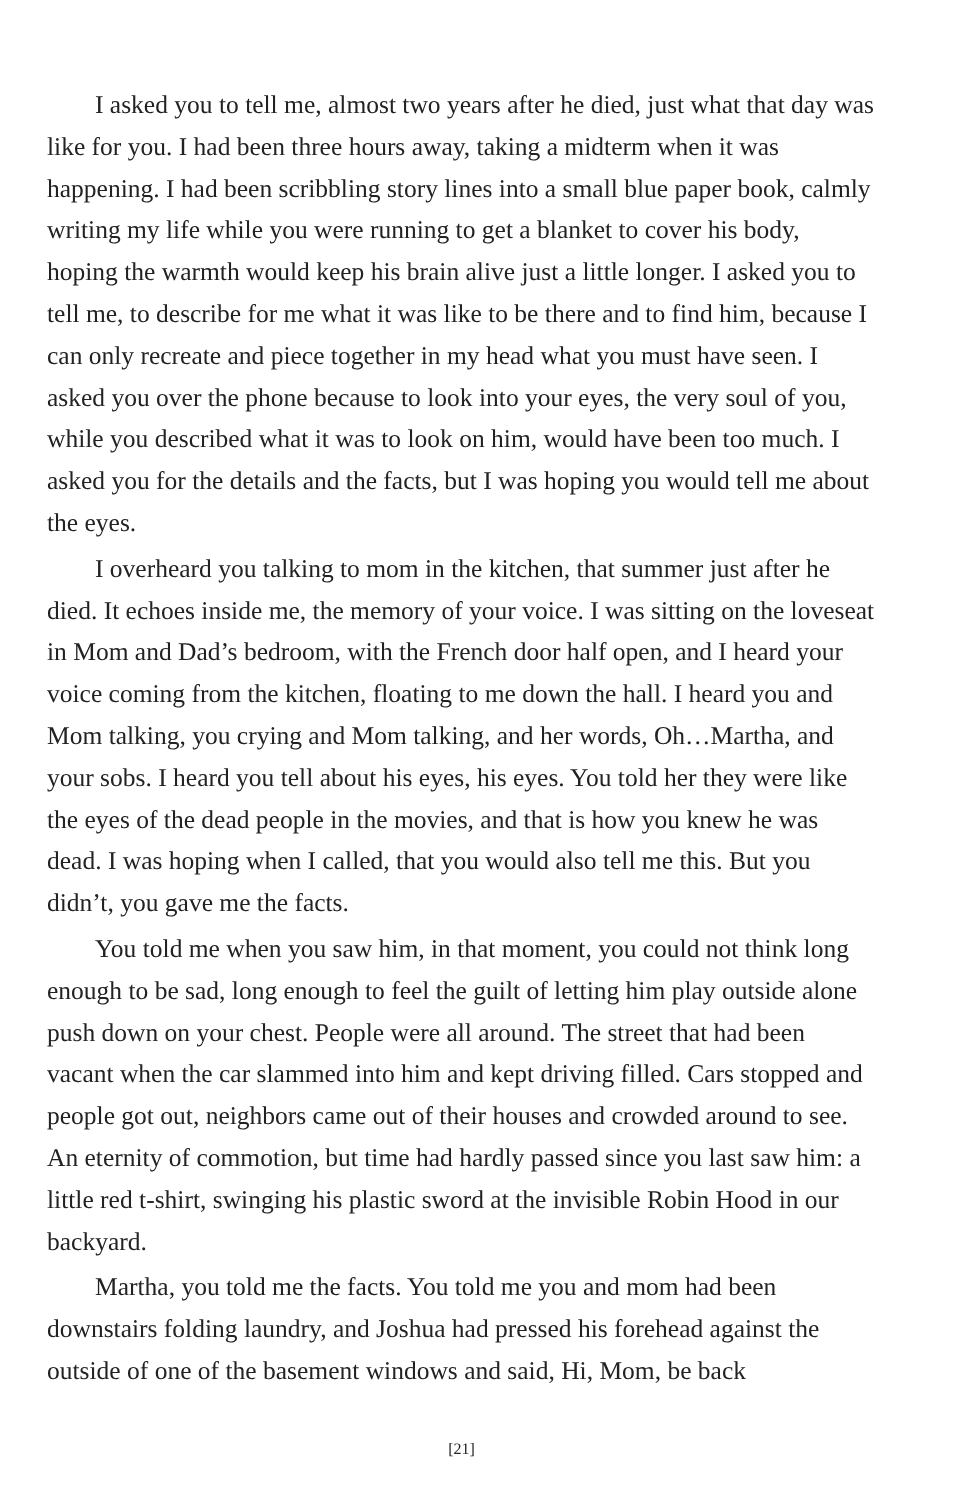I asked you to tell me, almost two years after he died, just what that day was like for you. I had been three hours away, taking a midterm when it was happening. I had been scribbling story lines into a small blue paper book, calmly writing my life while you were running to get a blanket to cover his body, hoping the warmth would keep his brain alive just a little longer. I asked you to tell me, to describe for me what it was like to be there and to find him, because I can only recreate and piece together in my head what you must have seen. I asked you over the phone because to look into your eyes, the very soul of you, while you described what it was to look on him, would have been too much. I asked you for the details and the facts, but I was hoping you would tell me about the eyes.
I overheard you talking to mom in the kitchen, that summer just after he died. It echoes inside me, the memory of your voice. I was sitting on the loveseat in Mom and Dad’s bedroom, with the French door half open, and I heard your voice coming from the kitchen, floating to me down the hall. I heard you and Mom talking, you crying and Mom talking, and her words, Oh…Martha, and your sobs. I heard you tell about his eyes, his eyes. You told her they were like the eyes of the dead people in the movies, and that is how you knew he was dead. I was hoping when I called, that you would also tell me this. But you didn’t, you gave me the facts.
You told me when you saw him, in that moment, you could not think long enough to be sad, long enough to feel the guilt of letting him play outside alone push down on your chest. People were all around. The street that had been vacant when the car slammed into him and kept driving filled. Cars stopped and people got out, neighbors came out of their houses and crowded around to see. An eternity of commotion, but time had hardly passed since you last saw him: a little red t-shirt, swinging his plastic sword at the invisible Robin Hood in our backyard.
Martha, you told me the facts. You told me you and mom had been downstairs folding laundry, and Joshua had pressed his forehead against the outside of one of the basement windows and said, Hi, Mom, be back
[21]